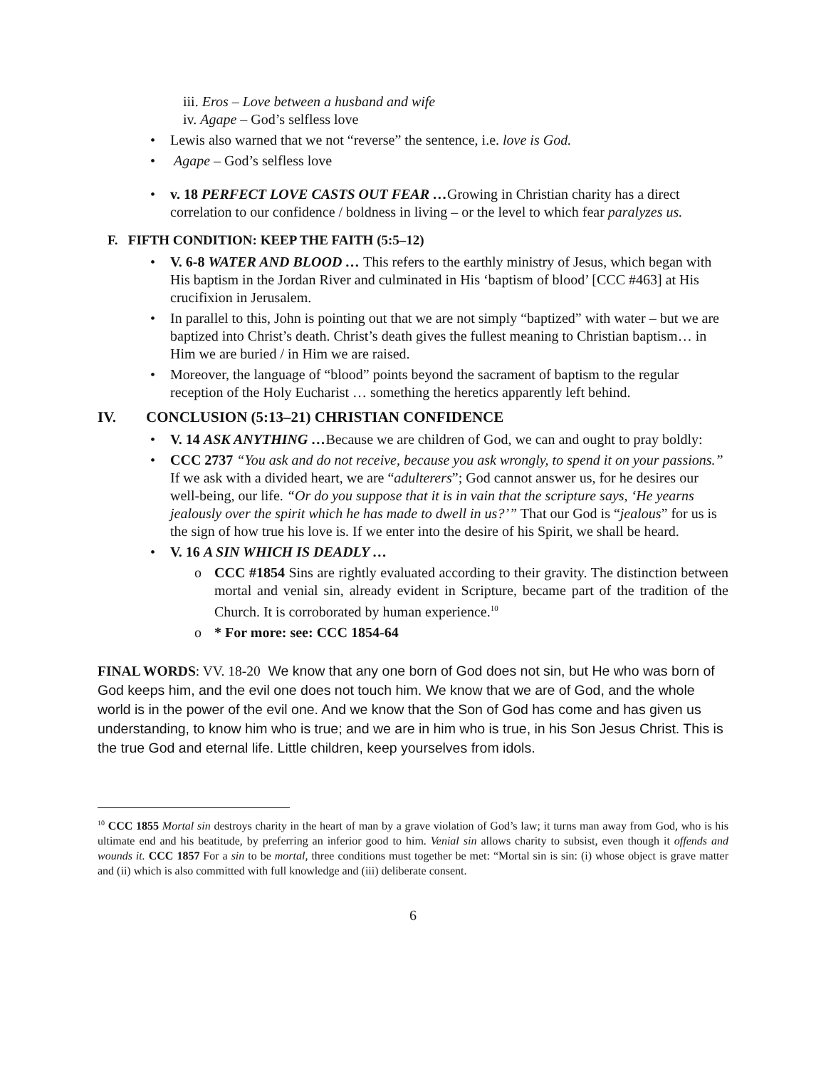iii. Eros – Love between a husband and wife
iv. Agape – God’s selfless love
Lewis also warned that we not “reverse” the sentence, i.e. love is God.
Agape – God’s selfless love
v. 18 PERFECT LOVE CASTS OUT FEAR …Growing in Christian charity has a direct correlation to our confidence / boldness in living – or the level to which fear paralyzes us.
F. FIFTH CONDITION: KEEP THE FAITH (5:5–12)
V. 6-8 WATER AND BLOOD … This refers to the earthly ministry of Jesus, which began with His baptism in the Jordan River and culminated in His ‘baptism of blood’ [CCC #463] at His crucifixion in Jerusalem.
In parallel to this, John is pointing out that we are not simply “baptized” with water – but we are baptized into Christ’s death. Christ’s death gives the fullest meaning to Christian baptism… in Him we are buried / in Him we are raised.
Moreover, the language of “blood” points beyond the sacrament of baptism to the regular reception of the Holy Eucharist … something the heretics apparently left behind.
IV. CONCLUSION (5:13–21) CHRISTIAN CONFIDENCE
V. 14 ASK ANYTHING …Because we are children of God, we can and ought to pray boldly:
CCC 2737 “You ask and do not receive, because you ask wrongly, to spend it on your passions.” If we ask with a divided heart, we are “adulterers”; God cannot answer us, for he desires our well-being, our life. “Or do you suppose that it is in vain that the scripture says, ‘He yearns jealously over the spirit which he has made to dwell in us?’” That our God is “jealous” for us is the sign of how true his love is. If we enter into the desire of his Spirit, we shall be heard.
V. 16 A SIN WHICH IS DEADLY …
CCC #1854 Sins are rightly evaluated according to their gravity. The distinction between mortal and venial sin, already evident in Scripture, became part of the tradition of the Church. It is corroborated by human experience.<sup>10</sup>
* For more: see: CCC 1854-64
FINAL WORDS: VV. 18-20 We know that any one born of God does not sin, but He who was born of God keeps him, and the evil one does not touch him. We know that we are of God, and the whole world is in the power of the evil one. And we know that the Son of God has come and has given us understanding, to know him who is true; and we are in him who is true, in his Son Jesus Christ. This is the true God and eternal life. Little children, keep yourselves from idols.
<sup>10</sup> CCC 1855 Mortal sin destroys charity in the heart of man by a grave violation of God’s law; it turns man away from God, who is his ultimate end and his beatitude, by preferring an inferior good to him. Venial sin allows charity to subsist, even though it offends and wounds it. CCC 1857 For a sin to be mortal, three conditions must together be met: “Mortal sin is sin: (i) whose object is grave matter and (ii) which is also committed with full knowledge and (iii) deliberate consent.
6